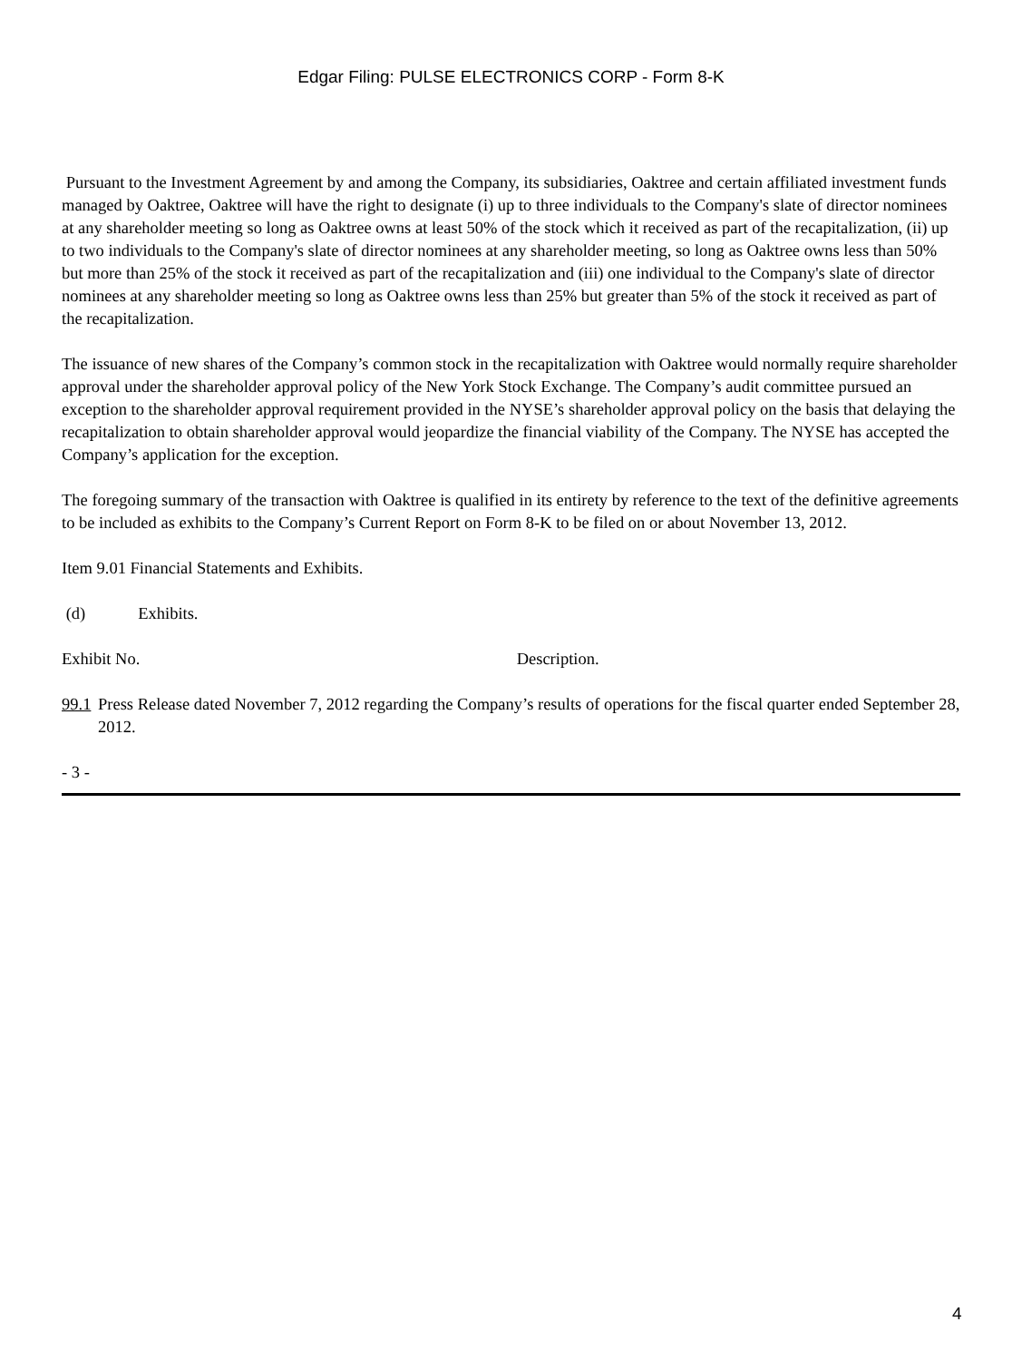Edgar Filing: PULSE ELECTRONICS CORP - Form 8-K
Pursuant to the Investment Agreement by and among the Company, its subsidiaries, Oaktree and certain affiliated investment funds managed by Oaktree, Oaktree will have the right to designate (i) up to three individuals to the Company's slate of director nominees at any shareholder meeting so long as Oaktree owns at least 50% of the stock which it received as part of the recapitalization, (ii) up to two individuals to the Company's slate of director nominees at any shareholder meeting, so long as Oaktree owns less than 50% but more than 25% of the stock it received as part of the recapitalization and (iii) one individual to the Company's slate of director nominees at any shareholder meeting so long as Oaktree owns less than 25% but greater than 5% of the stock it received as part of the recapitalization.
The issuance of new shares of the Company’s common stock in the recapitalization with Oaktree would normally require shareholder approval under the shareholder approval policy of the New York Stock Exchange. The Company’s audit committee pursued an exception to the shareholder approval requirement provided in the NYSE’s shareholder approval policy on the basis that delaying the recapitalization to obtain shareholder approval would jeopardize the financial viability of the Company. The NYSE has accepted the Company’s application for the exception.
The foregoing summary of the transaction with Oaktree is qualified in its entirety by reference to the text of the definitive agreements to be included as exhibits to the Company’s Current Report on Form 8-K to be filed on or about November 13, 2012.
Item 9.01 Financial Statements and Exhibits.
(d) Exhibits.
Exhibit No. Description.
99.1 Press Release dated November 7, 2012 regarding the Company’s results of operations for the fiscal quarter ended September 28, 2012.
- 3 -
4